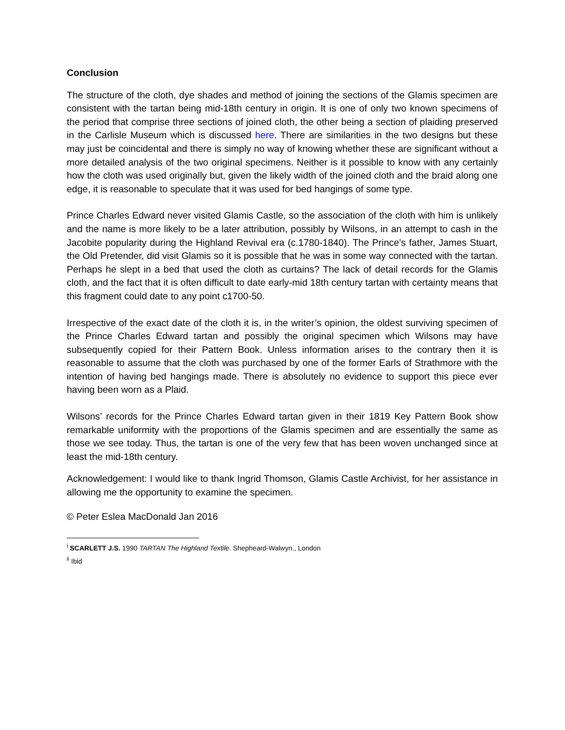Conclusion
The structure of the cloth, dye shades and method of joining the sections of the Glamis specimen are consistent with the tartan being mid-18th century in origin. It is one of only two known specimens of the period that comprise three sections of joined cloth, the other being a section of plaiding preserved in the Carlisle Museum which is discussed here. There are similarities in the two designs but these may just be coincidental and there is simply no way of knowing whether these are significant without a more detailed analysis of the two original specimens. Neither is it possible to know with any certainly how the cloth was used originally but, given the likely width of the joined cloth and the braid along one edge, it is reasonable to speculate that it was used for bed hangings of some type.
Prince Charles Edward never visited Glamis Castle, so the association of the cloth with him is unlikely and the name is more likely to be a later attribution, possibly by Wilsons, in an attempt to cash in the Jacobite popularity during the Highland Revival era (c.1780-1840). The Prince’s father, James Stuart, the Old Pretender, did visit Glamis so it is possible that he was in some way connected with the tartan. Perhaps he slept in a bed that used the cloth as curtains? The lack of detail records for the Glamis cloth, and the fact that it is often difficult to date early-mid 18th century tartan with certainty means that this fragment could date to any point c1700-50.
Irrespective of the exact date of the cloth it is, in the writer’s opinion, the oldest surviving specimen of the Prince Charles Edward tartan and possibly the original specimen which Wilsons may have subsequently copied for their Pattern Book. Unless information arises to the contrary then it is reasonable to assume that the cloth was purchased by one of the former Earls of Strathmore with the intention of having bed hangings made. There is absolutely no evidence to support this piece ever having been worn as a Plaid.
Wilsons’ records for the Prince Charles Edward tartan given in their 1819 Key Pattern Book show remarkable uniformity with the proportions of the Glamis specimen and are essentially the same as those we see today. Thus, the tartan is one of the very few that has been woven unchanged since at least the mid-18th century.
Acknowledgement: I would like to thank Ingrid Thomson, Glamis Castle Archivist, for her assistance in allowing me the opportunity to examine the specimen.
© Peter Eslea MacDonald Jan 2016
<sup>i</sup> SCARLETT J.S. 1990 TARTAN The Highland Textile. Shepheard-Walwyn., London
<sup>ii</sup> Ibid